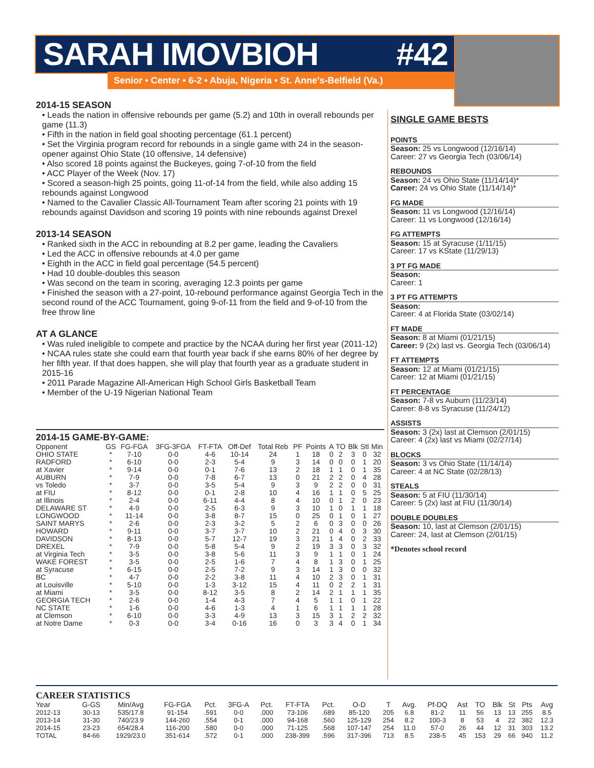SARAH IMOVBIOH #42
Senior • Center • 6-2 • Abuja, Nigeria • St. Anne's-Belfield (Va.)
2014-15 SEASON
• Leads the nation in offensive rebounds per game (5.2) and 10th in overall rebounds per game (11.3)
• Fifth in the nation in field goal shooting percentage (61.1 percent)
• Set the Virginia program record for rebounds in a single game with 24 in the season-opener against Ohio State (10 offensive, 14 defensive)
• Also scored 18 points against the Buckeyes, going 7-of-10 from the field
• ACC Player of the Week (Nov. 17)
• Scored a season-high 25 points, going 11-of-14 from the field, while also adding 15 rebounds against Longwood
• Named to the Cavalier Classic All-Tournament Team after scoring 21 points with 19 rebounds against Davidson and scoring 19 points with nine rebounds against Drexel
2013-14 SEASON
• Ranked sixth in the ACC in rebounding at 8.2 per game, leading the Cavaliers
• Led the ACC in offensive rebounds at 4.0 per game
• Eighth in the ACC in field goal percentage (54.5 percent)
• Had 10 double-doubles this season
• Was second on the team in scoring, averaging 12.3 points per game
• Finished the season with a 27-point, 10-rebound performance against Georgia Tech in the second round of the ACC Tournament, going 9-of-11 from the field and 9-of-10 from the free throw line
AT A GLANCE
• Was ruled ineligible to compete and practice by the NCAA during her first year (2011-12)
• NCAA rules state she could earn that fourth year back if she earns 80% of her degree by her fifth year. If that does happen, she will play that fourth year as a graduate student in 2015-16
• 2011 Parade Magazine All-American High School Girls Basketball Team
• Member of the U-19 Nigerian National Team
SINGLE GAME BESTS
POINTS
Season: 25 vs Longwood (12/16/14)
Career: 27 vs Georgia Tech (03/06/14)
REBOUNDS
Season: 24 vs Ohio State (11/14/14)*
Career: 24 vs Ohio State (11/14/14)*
FG MADE
Season: 11 vs Longwood (12/16/14)
Career: 11 vs Longwood (12/16/14)
FG ATTEMPTS
Season: 15 at Syracuse (1/11/15)
Career: 17 vs KState (11/29/13)
3 PT FG MADE
Season:
Career: 1
3 PT FG ATTEMPTS
Season:
Career: 4 at Florida State (03/02/14)
FT MADE
Season: 8 at Miami (01/21/15)
Career: 9 (2x) last vs. Georgia Tech (03/06/14)
FT ATTEMPTS
Season: 12 at Miami (01/21/15)
Career: 12 at Miami (01/21/15)
FT PERCENTAGE
Season: 7-8 vs Auburn (11/23/14)
Career: 8-8 vs Syracuse (11/24/12)
ASSISTS
Season: 3 (2x) last at Clemson (2/01/15)
Career: 4 (2x) last vs Miami (02/27/14)
BLOCKS
Season: 3 vs Ohio State (11/14/14)
Career: 4 at NC State (02/28/13)
STEALS
Season: 5 at FIU (11/30/14)
Career: 5 (2x) last at FIU (11/30/14)
DOUBLE DOUBLES
Season: 10, last at Clemson (2/01/15)
Career: 24, last at Clemson (2/01/15)
*Denotes school record
2014-15 GAME-BY-GAME:
| Opponent | GS | FG-FGA | 3FG-3FGA | FT-FTA | Off-Def | Total Reb | PF | Points | A | TO | Blk | Stl | Min |
| --- | --- | --- | --- | --- | --- | --- | --- | --- | --- | --- | --- | --- | --- |
| OHIO STATE | * | 7-10 | 0-0 | 4-6 | 10-14 | 24 | 1 | 18 | 0 | 2 | 3 | 0 | 32 |
| RADFORD | * | 6-10 | 0-0 | 2-3 | 5-4 | 9 | 3 | 14 | 0 | 0 | 0 | 1 | 20 |
| at Xavier | * | 9-14 | 0-0 | 0-1 | 7-6 | 13 | 2 | 18 | 1 | 1 | 0 | 1 | 35 |
| AUBURN | * | 7-9 | 0-0 | 7-8 | 6-7 | 13 | 0 | 21 | 2 | 2 | 0 | 4 | 28 |
| vs Toledo | * | 3-7 | 0-0 | 3-5 | 5-4 | 9 | 3 | 9 | 2 | 2 | 0 | 0 | 31 |
| at FIU | * | 8-12 | 0-0 | 0-1 | 2-8 | 10 | 4 | 16 | 1 | 1 | 0 | 5 | 25 |
| at Illinois | * | 2-4 | 0-0 | 6-11 | 4-4 | 8 | 4 | 10 | 0 | 1 | 2 | 0 | 23 |
| DELAWARE ST | * | 4-9 | 0-0 | 2-5 | 6-3 | 9 | 3 | 10 | 1 | 0 | 1 | 1 | 18 |
| LONGWOOD | * | 11-14 | 0-0 | 3-8 | 8-7 | 15 | 0 | 25 | 0 | 1 | 0 | 1 | 27 |
| SAINT MARYS | * | 2-6 | 0-0 | 2-3 | 3-2 | 5 | 2 | 6 | 0 | 3 | 0 | 0 | 26 |
| HOWARD | * | 9-11 | 0-0 | 3-7 | 3-7 | 10 | 2 | 21 | 0 | 4 | 0 | 3 | 30 |
| DAVIDSON | * | 8-13 | 0-0 | 5-7 | 12-7 | 19 | 3 | 21 | 1 | 4 | 0 | 2 | 33 |
| DREXEL | * | 7-9 | 0-0 | 5-8 | 5-4 | 9 | 2 | 19 | 3 | 3 | 0 | 3 | 32 |
| at Virginia Tech | * | 3-5 | 0-0 | 3-8 | 5-6 | 11 | 3 | 9 | 1 | 1 | 0 | 1 | 24 |
| WAKE FOREST | * | 3-5 | 0-0 | 2-5 | 1-6 | 7 | 4 | 8 | 1 | 3 | 0 | 1 | 25 |
| at Syracuse | * | 6-15 | 0-0 | 2-5 | 7-2 | 9 | 3 | 14 | 1 | 3 | 0 | 0 | 32 |
| BC | * | 4-7 | 0-0 | 2-2 | 3-8 | 11 | 4 | 10 | 2 | 3 | 0 | 1 | 31 |
| at Louisville | * | 5-10 | 0-0 | 1-3 | 3-12 | 15 | 4 | 11 | 0 | 2 | 2 | 1 | 31 |
| at Miami | * | 3-5 | 0-0 | 8-12 | 3-5 | 8 | 2 | 14 | 2 | 1 | 1 | 1 | 35 |
| GEORGIA TECH | * | 2-6 | 0-0 | 1-4 | 4-3 | 7 | 4 | 5 | 1 | 1 | 0 | 1 | 22 |
| NC STATE | * | 1-6 | 0-0 | 4-6 | 1-3 | 4 | 1 | 6 | 1 | 1 | 1 | 1 | 28 |
| at Clemson | * | 6-10 | 0-0 | 3-3 | 4-9 | 13 | 3 | 15 | 3 | 1 | 2 | 2 | 32 |
| at Notre Dame | * | 0-3 | 0-0 | 3-4 | 0-16 | 16 | 0 | 3 | 3 | 4 | 0 | 1 | 34 |
CAREER STATISTICS
| Year | G-GS | Min/Avg | FG-FGA | Pct. | 3FG-A | Pct. | FT-FTA | Pct. | O-D | T | Avg. | Pf-DQ | Ast | TO | Blk | St | Pts | Avg |
| --- | --- | --- | --- | --- | --- | --- | --- | --- | --- | --- | --- | --- | --- | --- | --- | --- | --- | --- |
| 2012-13 | 30-13 | 535/17.8 | 91-154 | .591 | 0-0 | .000 | 73-106 | .689 | 85-120 | 205 | 6.8 | 81-2 | 11 | 56 | 13 | 13 | 255 | 8.5 |
| 2013-14 | 31-30 | 740/23.9 | 144-260 | .554 | 0-1 | .000 | 94-168 | .560 | 125-129 | 254 | 8.2 | 100-3 | 8 | 53 | 4 | 22 | 382 | 12.3 |
| 2014-15 | 23-23 | 654/28.4 | 116-200 | .580 | 0-0 | .000 | 71-125 | .568 | 107-147 | 254 | 11.0 | 57-0 | 26 | 44 | 12 | 31 | 303 | 13.2 |
| TOTAL | 84-66 | 1929/23.0 | 351-614 | .572 | 0-1 | .000 | 238-399 | .596 | 317-396 | 713 | 8.5 | 238-5 | 45 | 153 | 29 | 66 | 940 | 11.2 |